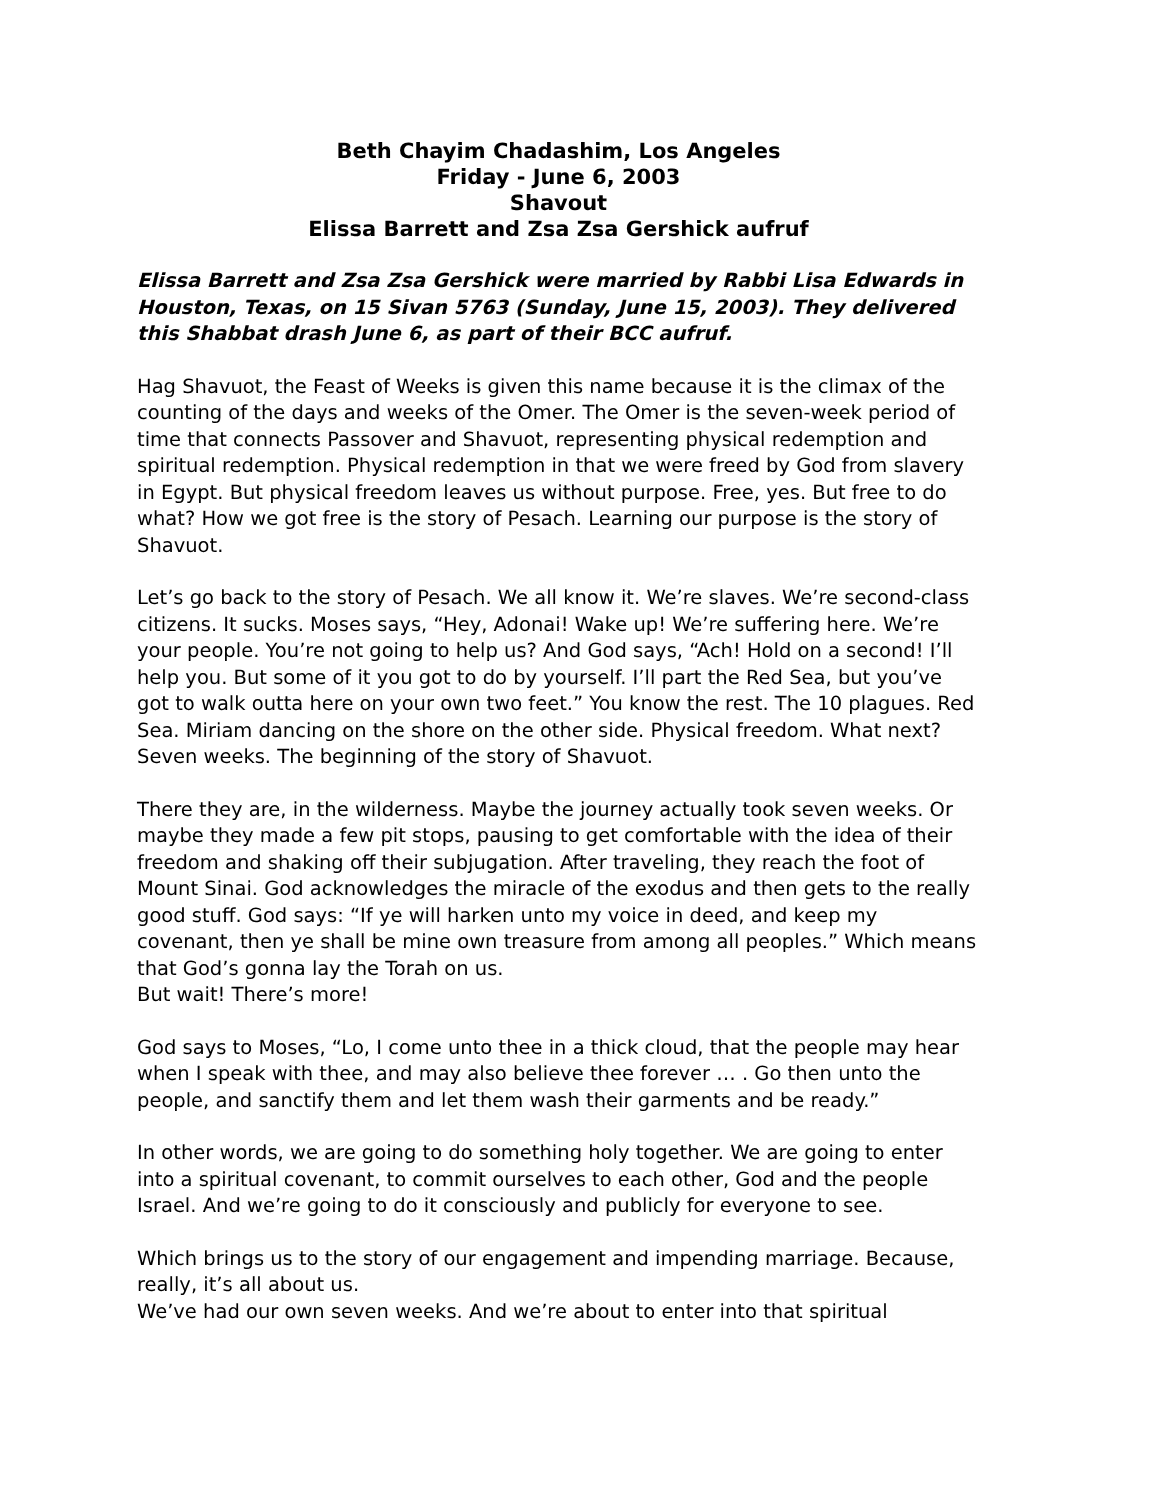Beth Chayim Chadashim, Los Angeles
Friday - June 6, 2003
Shavout
Elissa Barrett and Zsa Zsa Gershick aufruf
Elissa Barrett and Zsa Zsa Gershick were married by Rabbi Lisa Edwards in Houston, Texas, on 15 Sivan 5763 (Sunday, June 15, 2003). They delivered this Shabbat drash June 6, as part of their BCC aufruf.
Hag Shavuot, the Feast of Weeks is given this name because it is the climax of the counting of the days and weeks of the Omer. The Omer is the seven-week period of time that connects Passover and Shavuot, representing physical redemption and spiritual redemption. Physical redemption in that we were freed by God from slavery in Egypt. But physical freedom leaves us without purpose. Free, yes. But free to do what? How we got free is the story of Pesach. Learning our purpose is the story of Shavuot.
Let’s go back to the story of Pesach. We all know it. We’re slaves. We’re second-class citizens. It sucks. Moses says, “Hey, Adonai! Wake up! We’re suffering here. We’re your people. You’re not going to help us? And God says, “Ach! Hold on a second! I’ll help you. But some of it you got to do by yourself. I’ll part the Red Sea, but you’ve got to walk outta here on your own two feet.” You know the rest. The 10 plagues. Red Sea. Miriam dancing on the shore on the other side. Physical freedom. What next? Seven weeks. The beginning of the story of Shavuot.
There they are, in the wilderness. Maybe the journey actually took seven weeks. Or maybe they made a few pit stops, pausing to get comfortable with the idea of their freedom and shaking off their subjugation. After traveling, they reach the foot of Mount Sinai. God acknowledges the miracle of the exodus and then gets to the really good stuff. God says: “If ye will harken unto my voice in deed, and keep my covenant, then ye shall be mine own treasure from among all peoples.” Which means that God’s gonna lay the Torah on us.
But wait! There’s more!
God says to Moses, “Lo, I come unto thee in a thick cloud, that the people may hear when I speak with thee, and may also believe thee forever … . Go then unto the people, and sanctify them and let them wash their garments and be ready.”
In other words, we are going to do something holy together. We are going to enter into a spiritual covenant, to commit ourselves to each other, God and the people Israel. And we’re going to do it consciously and publicly for everyone to see.
Which brings us to the story of our engagement and impending marriage. Because, really, it’s all about us.
We’ve had our own seven weeks. And we’re about to enter into that spiritual